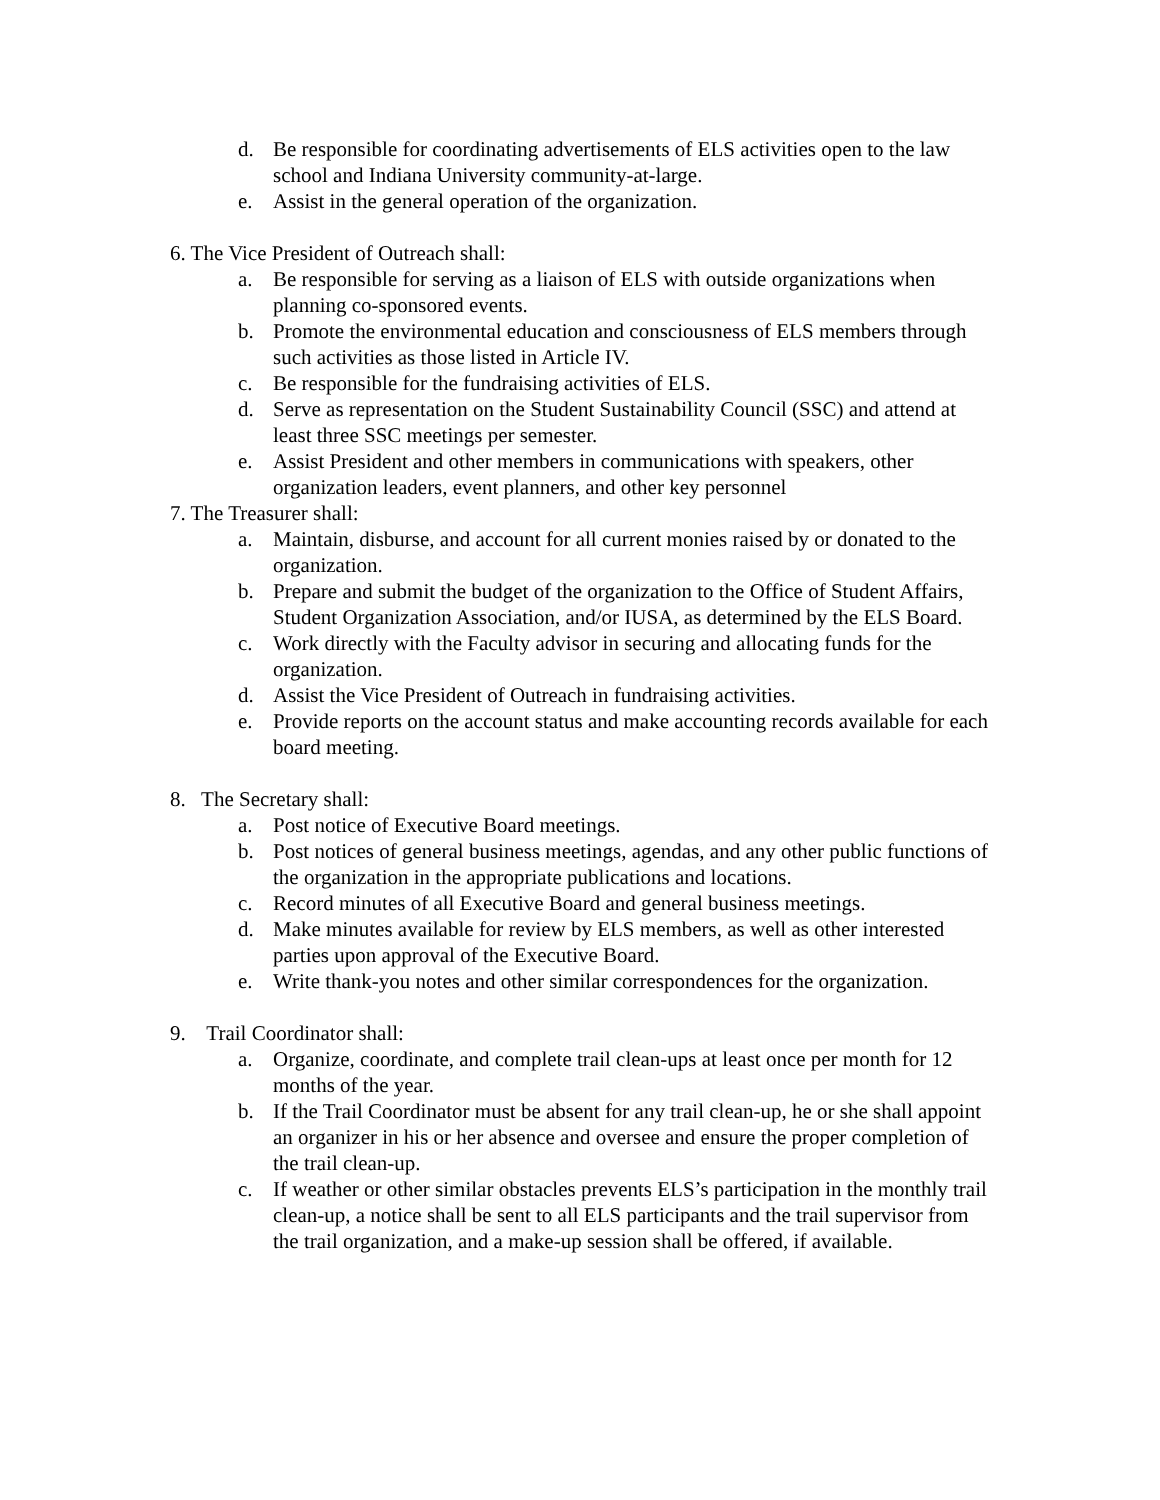d. Be responsible for coordinating advertisements of ELS activities open to the law school and Indiana University community-at-large.
e. Assist in the general operation of the organization.
6. The Vice President of Outreach shall:
a. Be responsible for serving as a liaison of ELS with outside organizations when planning co-sponsored events.
b. Promote the environmental education and consciousness of ELS members through such activities as those listed in Article IV.
c. Be responsible for the fundraising activities of ELS.
d. Serve as representation on the Student Sustainability Council (SSC) and attend at least three SSC meetings per semester.
e. Assist President and other members in communications with speakers, other organization leaders, event planners, and other key personnel
7. The Treasurer shall:
a. Maintain, disburse, and account for all current monies raised by or donated to the organization.
b. Prepare and submit the budget of the organization to the Office of Student Affairs, Student Organization Association, and/or IUSA, as determined by the ELS Board.
c. Work directly with the Faculty advisor in securing and allocating funds for the organization.
d. Assist the Vice President of Outreach in fundraising activities.
e. Provide reports on the account status and make accounting records available for each board meeting.
8. The Secretary shall:
a. Post notice of Executive Board meetings.
b. Post notices of general business meetings, agendas, and any other public functions of the organization in the appropriate publications and locations.
c. Record minutes of all Executive Board and general business meetings.
d. Make minutes available for review by ELS members, as well as other interested parties upon approval of the Executive Board.
e. Write thank-you notes and other similar correspondences for the organization.
9. Trail Coordinator shall:
a. Organize, coordinate, and complete trail clean-ups at least once per month for 12 months of the year.
b. If the Trail Coordinator must be absent for any trail clean-up, he or she shall appoint an organizer in his or her absence and oversee and ensure the proper completion of the trail clean-up.
c. If weather or other similar obstacles prevents ELS’s participation in the monthly trail clean-up, a notice shall be sent to all ELS participants and the trail supervisor from the trail organization, and a make-up session shall be offered, if available.